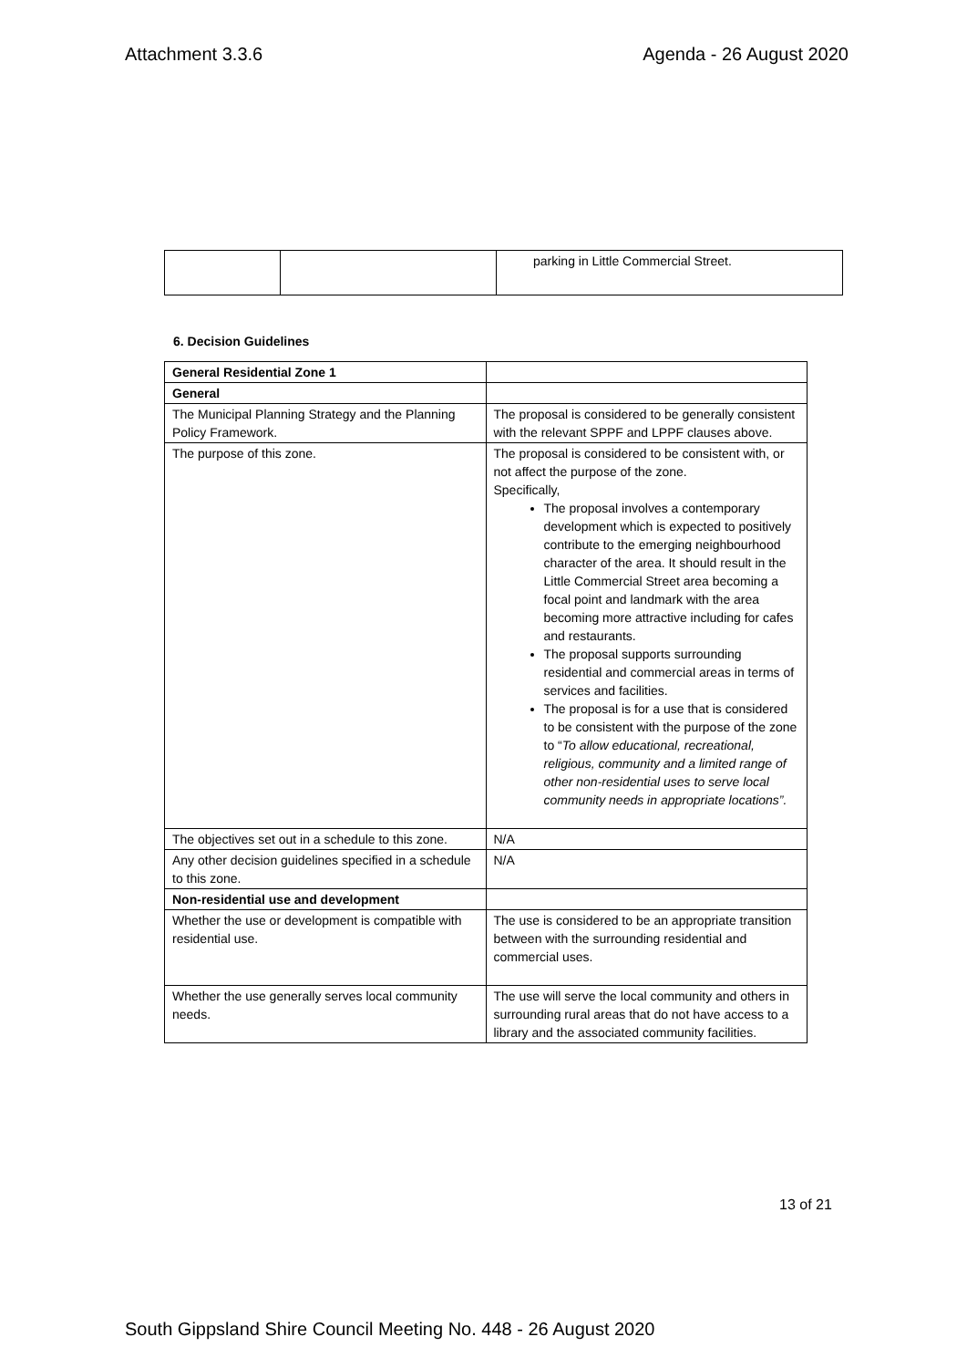Attachment 3.3.6 Agenda - 26 August 2020
| | | parking in Little Commercial Street. |
6. Decision Guidelines
| General Residential Zone 1 | |
| General | |
| The Municipal Planning Strategy and the Planning Policy Framework. | The proposal is considered to be generally consistent with the relevant SPPF and LPPF clauses above. |
| The purpose of this zone. | The proposal is considered to be consistent with, or not affect the purpose of the zone. Specifically, The proposal involves a contemporary development which is expected to positively contribute to the emerging neighbourhood character of the area. It should result in the Little Commercial Street area becoming a focal point and landmark with the area becoming more attractive including for cafes and restaurants. The proposal supports surrounding residential and commercial areas in terms of services and facilities. The proposal is for a use that is considered to be consistent with the purpose of the zone to “ To allow educational, recreational, religious, community and a limited range of other non-residential uses to serve local community needs in appropriate locations”. |
| The objectives set out in a schedule to this zone. | N/A |
| Any other decision guidelines specified in a schedule to this zone. | N/A |
| Non-residential use and development | |
| Whether the use or development is compatible with residential use. | The use is considered to be an appropriate transition between with the surrounding residential and commercial uses. |
| Whether the use generally serves local community needs. | The use will serve the local community and others in surrounding rural areas that do not have access to a library and the associated community facilities. |
13 of 21
South Gippsland Shire Council Meeting No. 448 - 26 August 2020